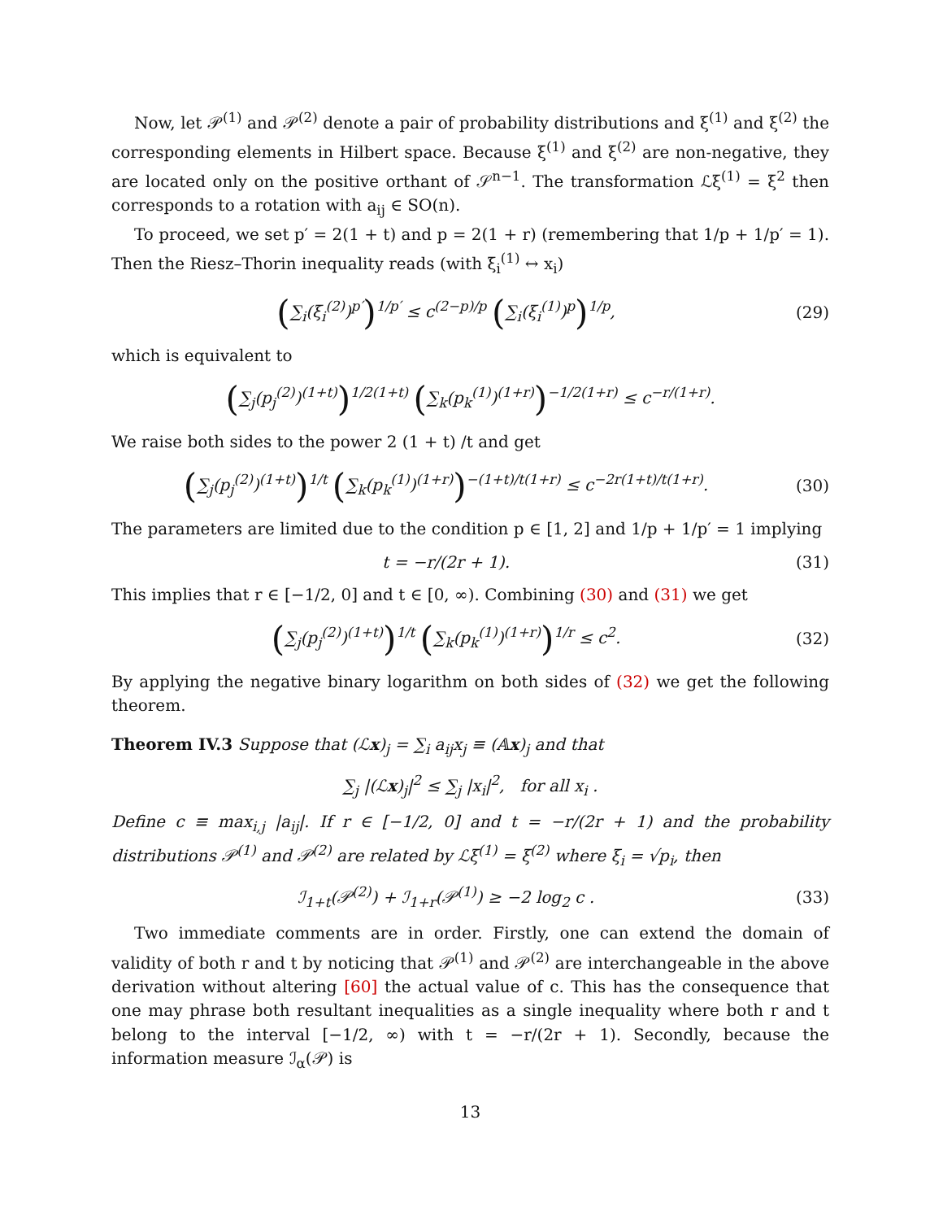Now, let 𝒫<sup>(1)</sup> and 𝒫<sup>(2)</sup> denote a pair of probability distributions and ξ<sup>(1)</sup> and ξ<sup>(2)</sup> the corresponding elements in Hilbert space. Because ξ<sup>(1)</sup> and ξ<sup>(2)</sup> are non-negative, they are located only on the positive orthant of 𝒮<sup>n−1</sup>. The transformation ℒξ<sup>(1)</sup> = ξ<sup>2</sup> then corresponds to a rotation with a<sub>ij</sub> ∈ SO(n).
To proceed, we set p′ = 2(1 + t) and p = 2(1 + r) (remembering that 1/p + 1/p′ = 1). Then the Riesz–Thorin inequality reads (with ξ<sub>i</sub><sup>(1)</sup> ↔ x<sub>i</sub>)
(∑<sub>i</sub>(ξ<sub>i</sub><sup>(2)</sup>)<sup>p′</sup>)<sup>1/p′</sup> ≤ c<sup>(2−p)/p</sup> (∑<sub>i</sub>(ξ<sub>i</sub><sup>(1)</sup>)<sup>p</sup>)<sup>1/p</sup>,
(29)
which is equivalent to
(∑<sub>j</sub>(p<sub>j</sub><sup>(2)</sup>)<sup>(1+t)</sup>)<sup>1/2(1+t)</sup> (∑<sub>k</sub>(p<sub>k</sub><sup>(1)</sup>)<sup>(1+r)</sup>)<sup>−1/2(1+r)</sup> ≤ c<sup>−r/(1+r)</sup>.
We raise both sides to the power 2 (1 + t) /t and get
(∑<sub>j</sub>(p<sub>j</sub><sup>(2)</sup>)<sup>(1+t)</sup>)<sup>1/t</sup> (∑<sub>k</sub>(p<sub>k</sub><sup>(1)</sup>)<sup>(1+r)</sup>)<sup>−(1+t)/t(1+r)</sup> ≤ c<sup>−2r(1+t)/t(1+r)</sup>.
(30)
The parameters are limited due to the condition p ∈ [1, 2] and 1/p + 1/p′ = 1 implying
t = −r/(2r + 1). (31)
This implies that r ∈ [−1/2, 0] and t ∈ [0, ∞). Combining (30) and (31) we get
(∑<sub>j</sub>(p<sub>j</sub><sup>(2)</sup>)<sup>(1+t)</sup>)<sup>1/t</sup> (∑<sub>k</sub>(p<sub>k</sub><sup>(1)</sup>)<sup>(1+r)</sup>)<sup>1/r</sup> ≤ c<sup>2</sup>.
(32)
By applying the negative binary logarithm on both sides of (32) we get the following theorem.
Theorem IV.3 Suppose that (ℒx)<sub>j</sub> = ∑<sub>i</sub> a<sub>ij</sub>x<sub>j</sub> ≡ (𝔸x)<sub>j</sub> and that
∑<sub>j</sub> |(ℒx)<sub>j</sub>|<sup>2</sup> ≤ ∑<sub>j</sub> |x<sub>i</sub>|<sup>2</sup>, for all x<sub>i</sub> .
Define c ≡ max<sub>i,j</sub> |a<sub>ij</sub>|. If r ∈ [−1/2, 0] and t = −r/(2r + 1) and the probability distributions 𝒫<sup>(1)</sup> and 𝒫<sup>(2)</sup> are related by ℒξ<sup>(1)</sup> = ξ<sup>(2)</sup> where ξ<sub>i</sub> = √p<sub>i</sub>, then
ℐ<sub>1+t</sub>(𝒫<sup>(2)</sup>) + ℐ<sub>1+r</sub>(𝒫<sup>(1)</sup>) ≥ −2 log<sub>2</sub> c .
(33)
Two immediate comments are in order. Firstly, one can extend the domain of validity of both r and t by noticing that 𝒫<sup>(1)</sup> and 𝒫<sup>(2)</sup> are interchangeable in the above derivation without altering [60] the actual value of c. This has the consequence that one may phrase both resultant inequalities as a single inequality where both r and t belong to the interval [−1/2, ∞) with t = −r/(2r + 1). Secondly, because the information measure ℐ<sub>α</sub>(𝒫) is
13